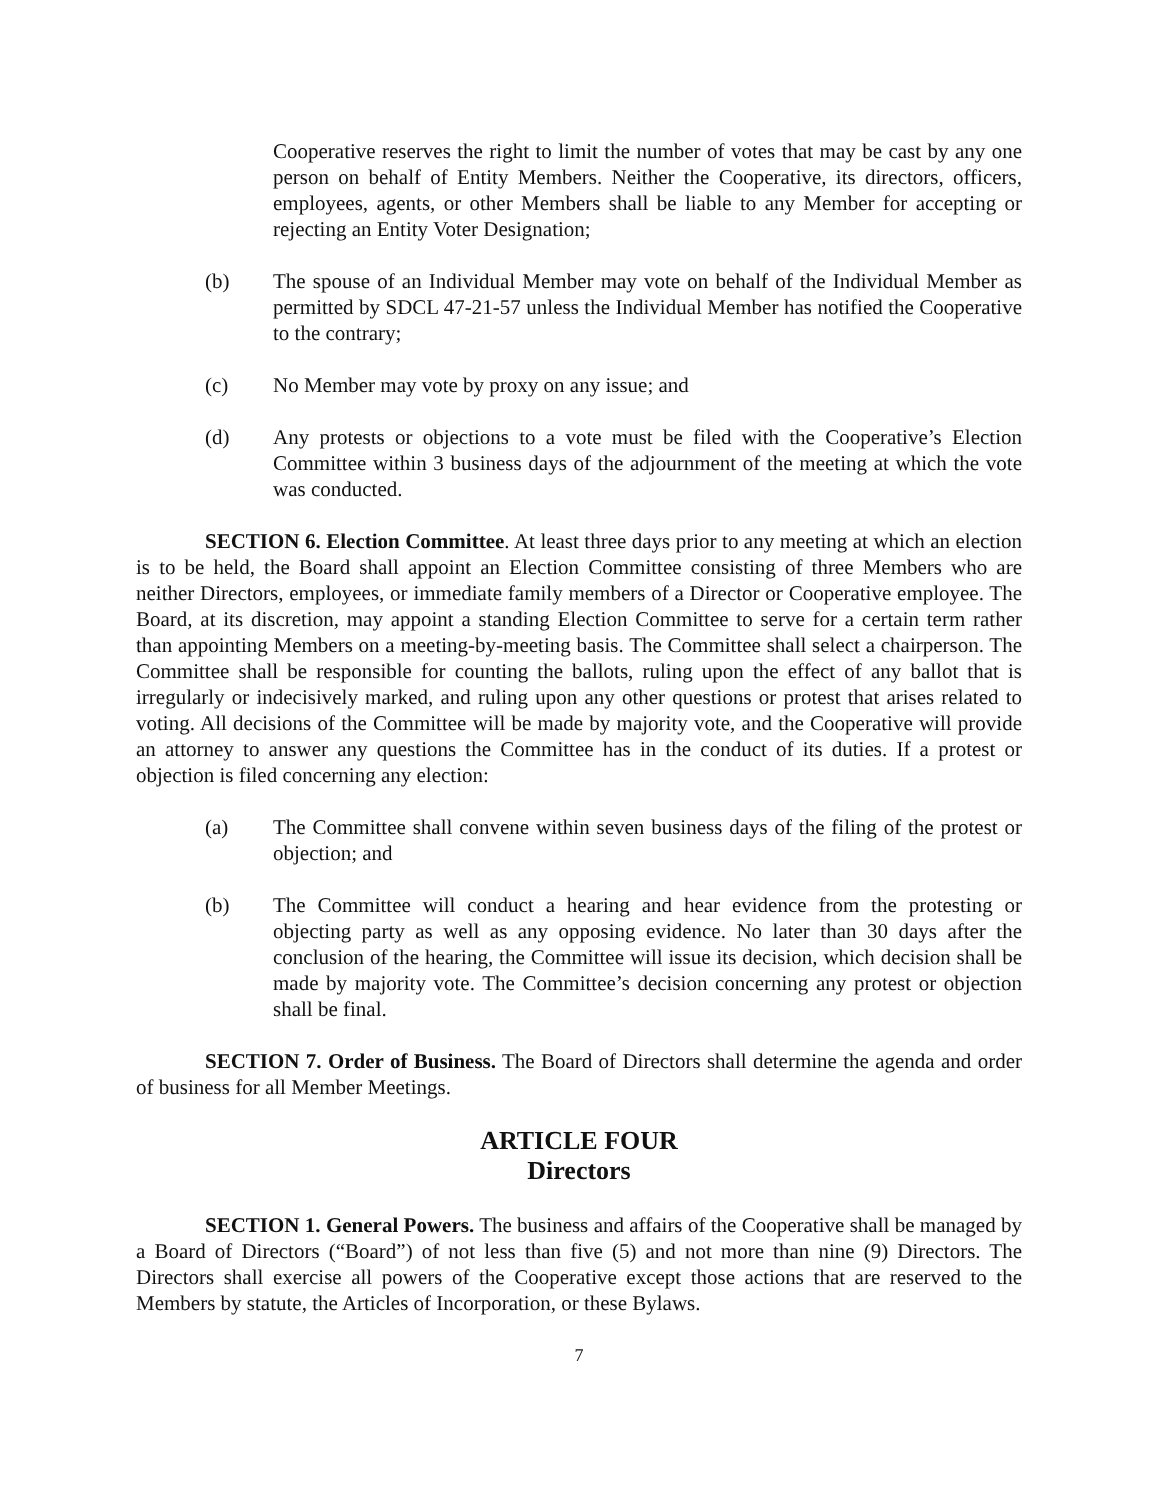Cooperative reserves the right to limit the number of votes that may be cast by any one person on behalf of Entity Members. Neither the Cooperative, its directors, officers, employees, agents, or other Members shall be liable to any Member for accepting or rejecting an Entity Voter Designation;
(b) The spouse of an Individual Member may vote on behalf of the Individual Member as permitted by SDCL 47-21-57 unless the Individual Member has notified the Cooperative to the contrary;
(c) No Member may vote by proxy on any issue; and
(d) Any protests or objections to a vote must be filed with the Cooperative’s Election Committee within 3 business days of the adjournment of the meeting at which the vote was conducted.
SECTION 6. Election Committee. At least three days prior to any meeting at which an election is to be held, the Board shall appoint an Election Committee consisting of three Members who are neither Directors, employees, or immediate family members of a Director or Cooperative employee. The Board, at its discretion, may appoint a standing Election Committee to serve for a certain term rather than appointing Members on a meeting-by-meeting basis. The Committee shall select a chairperson. The Committee shall be responsible for counting the ballots, ruling upon the effect of any ballot that is irregularly or indecisively marked, and ruling upon any other questions or protest that arises related to voting. All decisions of the Committee will be made by majority vote, and the Cooperative will provide an attorney to answer any questions the Committee has in the conduct of its duties. If a protest or objection is filed concerning any election:
(a) The Committee shall convene within seven business days of the filing of the protest or objection; and
(b) The Committee will conduct a hearing and hear evidence from the protesting or objecting party as well as any opposing evidence. No later than 30 days after the conclusion of the hearing, the Committee will issue its decision, which decision shall be made by majority vote. The Committee’s decision concerning any protest or objection shall be final.
SECTION 7. Order of Business. The Board of Directors shall determine the agenda and order of business for all Member Meetings.
ARTICLE FOUR
Directors
SECTION 1. General Powers. The business and affairs of the Cooperative shall be managed by a Board of Directors (“Board”) of not less than five (5) and not more than nine (9) Directors. The Directors shall exercise all powers of the Cooperative except those actions that are reserved to the Members by statute, the Articles of Incorporation, or these Bylaws.
7